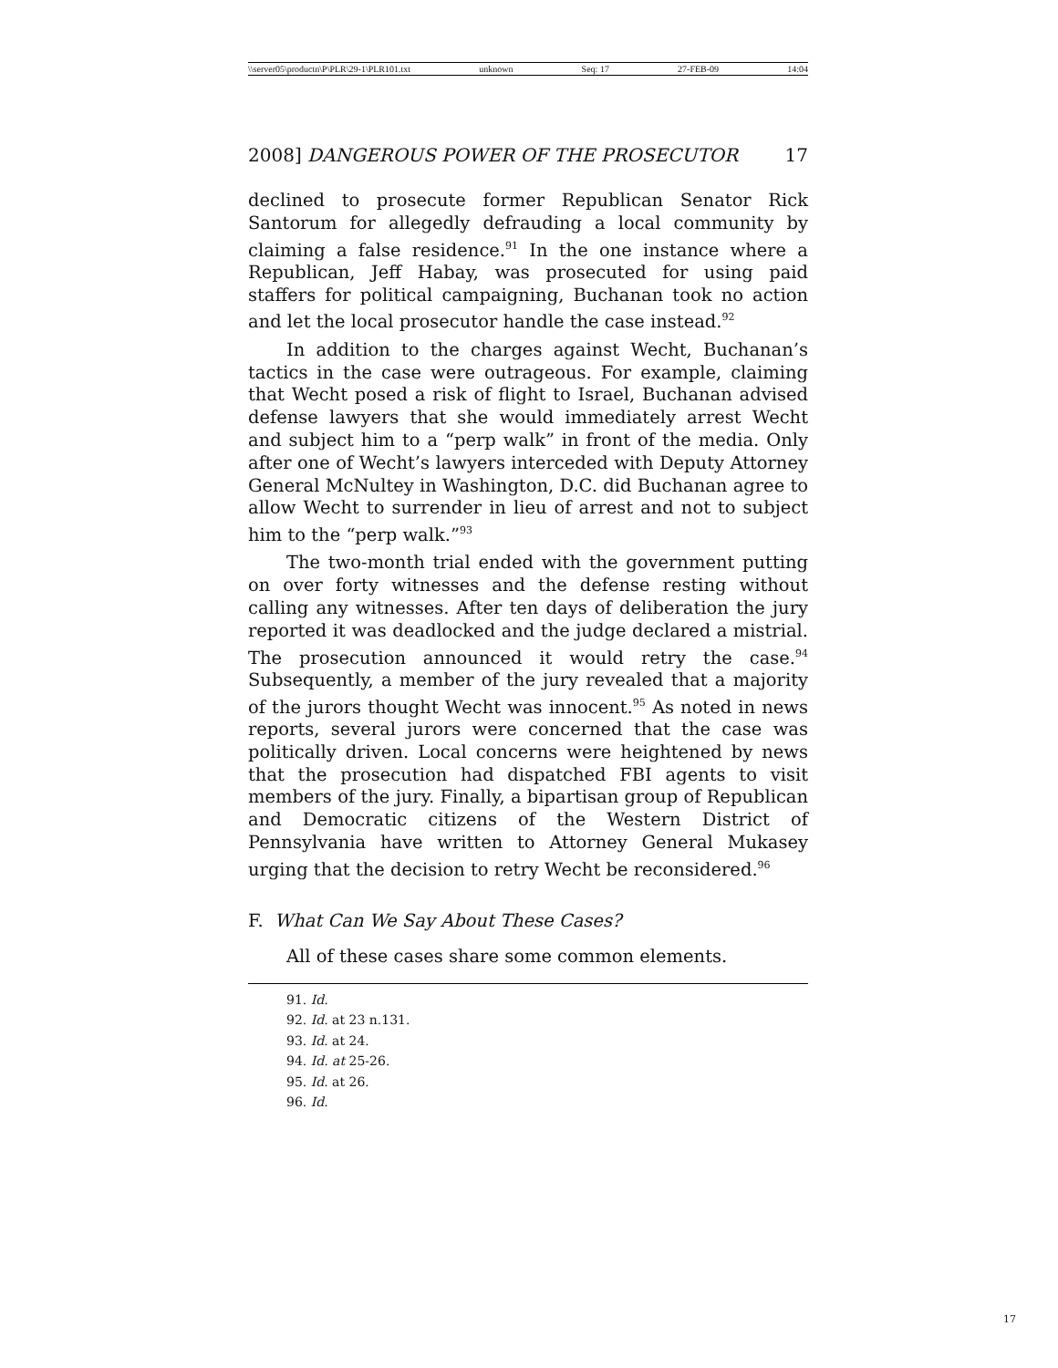\\server05\productn\P\PLR\29-1\PLR101.txt unknown Seq: 17 27-FEB-09 14:04
2008] DANGEROUS POWER OF THE PROSECUTOR 17
declined to prosecute former Republican Senator Rick Santorum for allegedly defrauding a local community by claiming a false residence.<sup>91</sup> In the one instance where a Republican, Jeff Habay, was prosecuted for using paid staffers for political campaigning, Buchanan took no action and let the local prosecutor handle the case instead.<sup>92</sup>
In addition to the charges against Wecht, Buchanan’s tactics in the case were outrageous. For example, claiming that Wecht posed a risk of flight to Israel, Buchanan advised defense lawyers that she would immediately arrest Wecht and subject him to a “perp walk” in front of the media. Only after one of Wecht’s lawyers interceded with Deputy Attorney General McNultey in Washington, D.C. did Buchanan agree to allow Wecht to surrender in lieu of arrest and not to subject him to the “perp walk.”<sup>93</sup>
The two-month trial ended with the government putting on over forty witnesses and the defense resting without calling any witnesses. After ten days of deliberation the jury reported it was deadlocked and the judge declared a mistrial. The prosecution announced it would retry the case.<sup>94</sup> Subsequently, a member of the jury revealed that a majority of the jurors thought Wecht was innocent.<sup>95</sup> As noted in news reports, several jurors were concerned that the case was politically driven. Local concerns were heightened by news that the prosecution had dispatched FBI agents to visit members of the jury. Finally, a bipartisan group of Republican and Democratic citizens of the Western District of Pennsylvania have written to Attorney General Mukasey urging that the decision to retry Wecht be reconsidered.<sup>96</sup>
F. What Can We Say About These Cases?
All of these cases share some common elements.
91. Id.
92. Id. at 23 n.131.
93. Id. at 24.
94. Id. at 25-26.
95. Id. at 26.
96. Id.
17